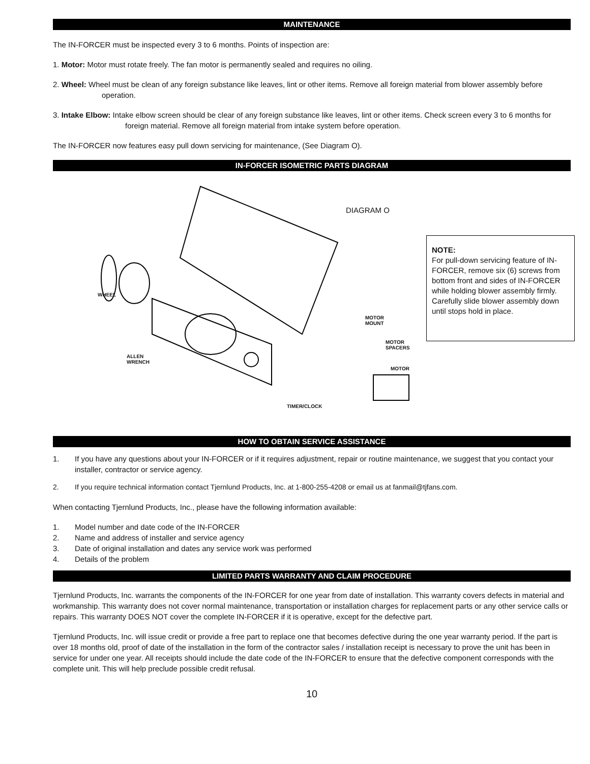MAINTENANCE
The IN-FORCER must be inspected every 3 to 6 months. Points of inspection are:
1. Motor: Motor must rotate freely. The fan motor is permanently sealed and requires no oiling.
2. Wheel: Wheel must be clean of any foreign substance like leaves, lint or other items. Remove all foreign material from blower assembly before operation.
3. Intake Elbow: Intake elbow screen should be clear of any foreign substance like leaves, lint or other items. Check screen every 3 to 6 months for foreign material. Remove all foreign material from intake system before operation.
The IN-FORCER now features easy pull down servicing for maintenance, (See Diagram O).
IN-FORCER ISOMETRIC PARTS DIAGRAM
WHEEL
ALLEN
WRENCH
MOTOR
MOUNT
MOTOR
SPACERS
MOTOR
TIMER/CLOCK
DIAGRAM O
NOTE:
For pull-down servicing feature of IN-FORCER, remove six (6) screws from bottom front and sides of IN-FORCER while holding blower assembly firmly. Carefully slide blower assembly down until stops hold in place.
HOW TO OBTAIN SERVICE ASSISTANCE
1. If you have any questions about your IN-FORCER or if it requires adjustment, repair or routine maintenance, we suggest that you contact your installer, contractor or service agency.
2. If you require technical information contact Tjernlund Products, Inc. at 1-800-255-4208 or email us at fanmail@tjfans.com.
When contacting Tjernlund Products, Inc., please have the following information available:
1. Model number and date code of the IN-FORCER
2. Name and address of installer and service agency
3. Date of original installation and dates any service work was performed
4. Details of the problem
LIMITED PARTS WARRANTY AND CLAIM PROCEDURE
Tjernlund Products, Inc. warrants the components of the IN-FORCER for one year from date of installation. This warranty covers defects in material and workmanship. This warranty does not cover normal maintenance, transportation or installation charges for replacement parts or any other service calls or repairs. This warranty DOES NOT cover the complete IN-FORCER if it is operative, except for the defective part.
Tjernlund Products, Inc. will issue credit or provide a free part to replace one that becomes defective during the one year warranty period. If the part is over 18 months old, proof of date of the installation in the form of the contractor sales / installation receipt is necessary to prove the unit has been in service for under one year. All receipts should include the date code of the IN-FORCER to ensure that the defective component corresponds with the complete unit. This will help preclude possible credit refusal.
10